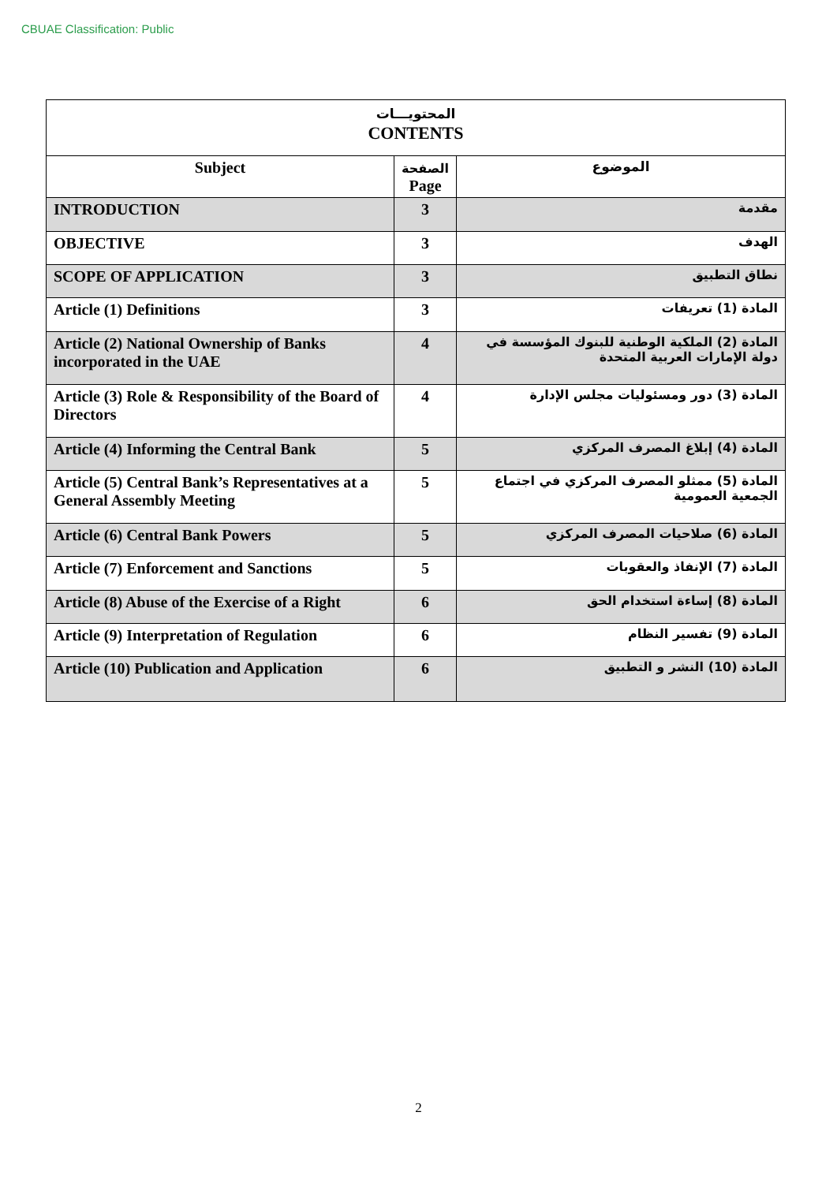CBUAE Classification: Public
| المحتويـــات CONTENTS | | |
| --- | --- | --- |
| Subject | الصفحة Page | الموضوع |
| INTRODUCTION | 3 | مقدمة |
| OBJECTIVE | 3 | الهدف |
| SCOPE OF APPLICATION | 3 | نطاق التطبيق |
| Article (1) Definitions | 3 | المادة (1) تعريفات |
| Article (2) National Ownership of Banks incorporated in the UAE | 4 | المادة (2) الملكية الوطنية للبنوك المؤسسة في دولة الإمارات العربية المتحدة |
| Article (3) Role & Responsibility of the Board of Directors | 4 | المادة (3) دور ومسئوليات مجلس الإدارة |
| Article (4) Informing the Central Bank | 5 | المادة (4) إبلاغ المصرف المركزي |
| Article (5) Central Bank’s Representatives at a General Assembly Meeting | 5 | المادة (5) ممثلو المصرف المركزي في اجتماع الجمعية العمومية |
| Article (6) Central Bank Powers | 5 | المادة (6) صلاحيات المصرف المركزي |
| Article (7) Enforcement and Sanctions | 5 | المادة (7) الإنفاذ والعقوبات |
| Article (8) Abuse of the Exercise of a Right | 6 | المادة (8) إساءة استخدام الحق |
| Article (9) Interpretation of Regulation | 6 | المادة (9) تفسير النظام |
| Article (10) Publication and Application | 6 | المادة (10) النشر و التطبيق |
2